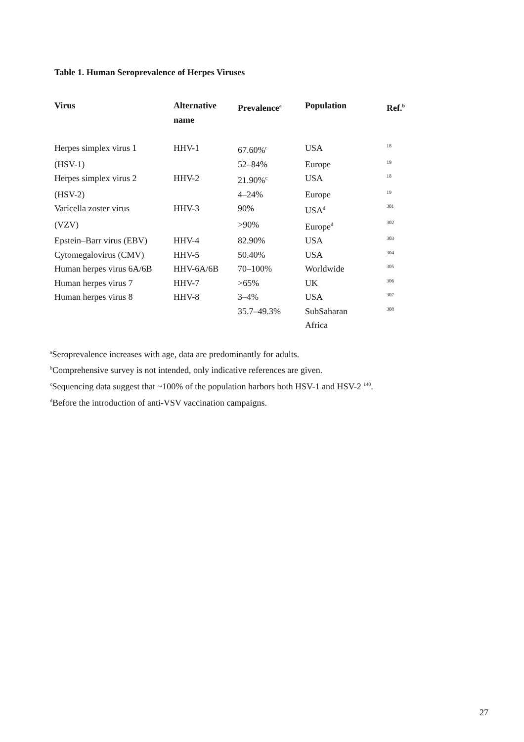Table 1. Human Seroprevalence of Herpes Viruses
| Virus | Alternative name | Prevalence<sup>a</sup> | Population | Ref.<sup>b</sup> |
| --- | --- | --- | --- | --- |
| Herpes simplex virus 1 | HHV-1 | 67.60%<sup>c</sup> | USA | 18 |
| (HSV-1) | | 52–84% | Europe | 19 |
| Herpes simplex virus 2 | HHV-2 | 21.90%<sup>c</sup> | USA | 18 |
| (HSV-2) | | 4–24% | Europe | 19 |
| Varicella zoster virus | HHV-3 | 90% | USA<sup>d</sup> | 301 |
| (VZV) | | >90% | Europe<sup>d</sup> | 302 |
| Epstein–Barr virus (EBV) | HHV-4 | 82.90% | USA | 303 |
| Cytomegalovirus (CMV) | HHV-5 | 50.40% | USA | 304 |
| Human herpes virus 6A/6B | HHV-6A/6B | 70–100% | Worldwide | 305 |
| Human herpes virus 7 | HHV-7 | >65% | UK | 306 |
| Human herpes virus 8 | HHV-8 | 3–4% | USA | 307 |
| | | 35.7–49.3% | SubSaharan Africa | 308 |
<sup>a</sup> Seroprevalence increases with age, data are predominantly for adults.
<sup>b</sup> Comprehensive survey is not intended, only indicative references are given.
<sup>c</sup> Sequencing data suggest that ~100% of the population harbors both HSV-1 and HSV-2 <sup>140</sup>.
<sup>d</sup> Before the introduction of anti-VSV vaccination campaigns.
27